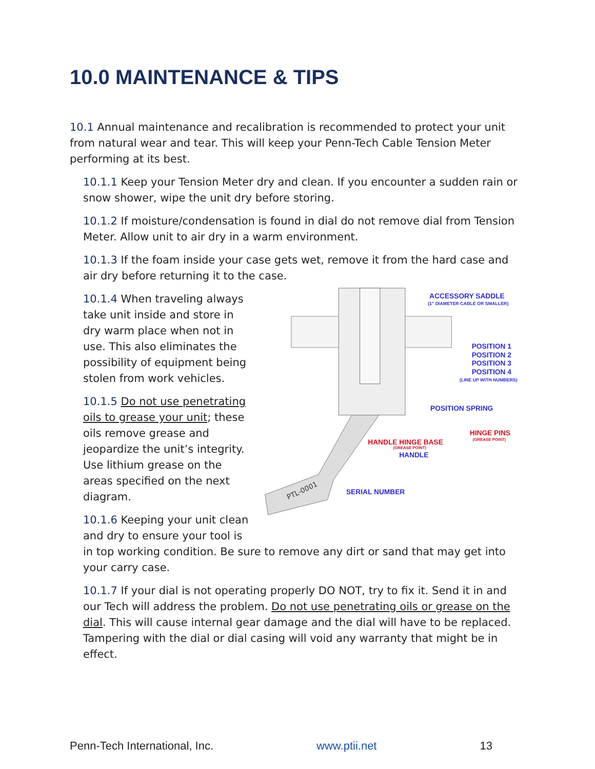10.0 MAINTENANCE & TIPS
10.1 Annual maintenance and recalibration is recommended to protect your unit from natural wear and tear. This will keep your Penn-Tech Cable Tension Meter performing at its best.
10.1.1 Keep your Tension Meter dry and clean. If you encounter a sudden rain or snow shower, wipe the unit dry before storing.
10.1.2 If moisture/condensation is found in dial do not remove dial from Tension Meter. Allow unit to air dry in a warm environment.
10.1.3 If the foam inside your case gets wet, remove it from the hard case and air dry before returning it to the case.
10.1.4 When traveling always take unit inside and store in dry warm place when not in use. This also eliminates the possibility of equipment being stolen from work vehicles.
10.1.5 Do not use penetrating oils to grease your unit; these oils remove grease and jeopardize the unit’s integrity. Use lithium grease on the areas specified on the next diagram.
10.1.6 Keeping your unit clean and dry to ensure your tool is
PTL-0001
ACCESSORY SADDLE
(1" DIAMETER CABLE OR SMALLER)
POSITION 1
POSITION 2
POSITION 3
POSITION 4
(LINE UP WITH NUMBERS)
POSITION SPRING
HINGE PINS
(GREASE POINT)
HANDLE HINGE BASE
(GREASE POINT)
HANDLE
SERIAL NUMBER
in top working condition. Be sure to remove any dirt or sand that may get into your carry case.
10.1.7 If your dial is not operating properly DO NOT, try to fix it. Send it in and our Tech will address the problem. Do not use penetrating oils or grease on the dial. This will cause internal gear damage and the dial will have to be replaced. Tampering with the dial or dial casing will void any warranty that might be in effect.
Penn-Tech International, Inc. www.ptii.net 13